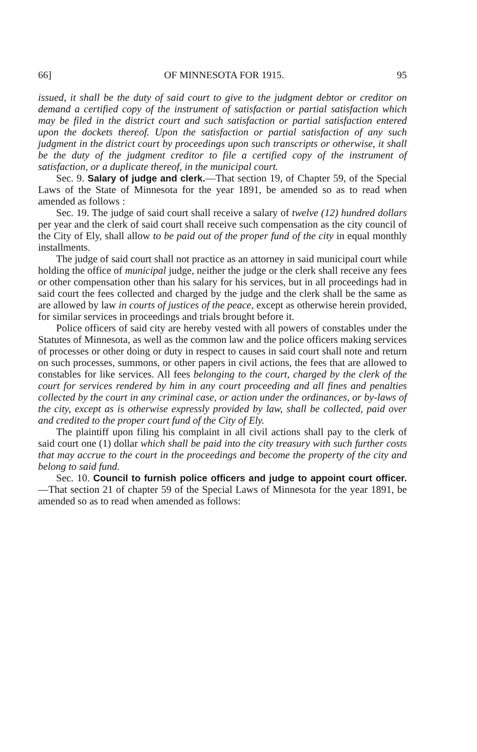66] OF MINNESOTA FOR 1915. 95
issued, it shall be the duty of said court to give to the judgment debtor or creditor on demand a certified copy of the instrument of satisfaction or partial satisfaction which may be filed in the district court and such satisfaction or partial satisfaction entered upon the dockets thereof. Upon the satisfaction or partial satisfaction of any such judgment in the district court by proceedings upon such transcripts or otherwise, it shall be the duty of the judgment creditor to file a certified copy of the instrument of satisfaction, or a duplicate thereof, in the municipal court.
Sec. 9. Salary of judge and clerk.—That section 19, of Chapter 59, of the Special Laws of the State of Minnesota for the year 1891, be amended so as to read when amended as follows :
Sec. 19. The judge of said court shall receive a salary of twelve (12) hundred dollars per year and the clerk of said court shall receive such compensation as the city council of the City of Ely, shall allow to be paid out of the proper fund of the city in equal monthly installments.
The judge of said court shall not practice as an attorney in said municipal court while holding the office of municipal judge, neither the judge or the clerk shall receive any fees or other compensation other than his salary for his services, but in all proceedings had in said court the fees collected and charged by the judge and the clerk shall be the same as are allowed by law in courts of justices of the peace, except as otherwise herein provided, for similar services in proceedings and trials brought before it.
Police officers of said city are hereby vested with all powers of constables under the Statutes of Minnesota, as well as the common law and the police officers making services of processes or other doing or duty in respect to causes in said court shall note and return on such processes, summons, or other papers in civil actions, the fees that are allowed to constables for like services. All fees belonging to the court, charged by the clerk of the court for services rendered by him in any court proceeding and all fines and penalties collected by the court in any criminal case, or action under the ordinances, or by-laws of the city, except as is otherwise expressly provided by law, shall be collected, paid over and credited to the proper court fund of the City of Ely.
The plaintiff upon filing his complaint in all civil actions shall pay to the clerk of said court one (1) dollar which shall be paid into the city treasury with such further costs that may accrue to the court in the proceedings and become the property of the city and belong to said fund.
Sec. 10. Council to furnish police officers and judge to appoint court officer.—That section 21 of chapter 59 of the Special Laws of Minnesota for the year 1891, be amended so as to read when amended as follows: